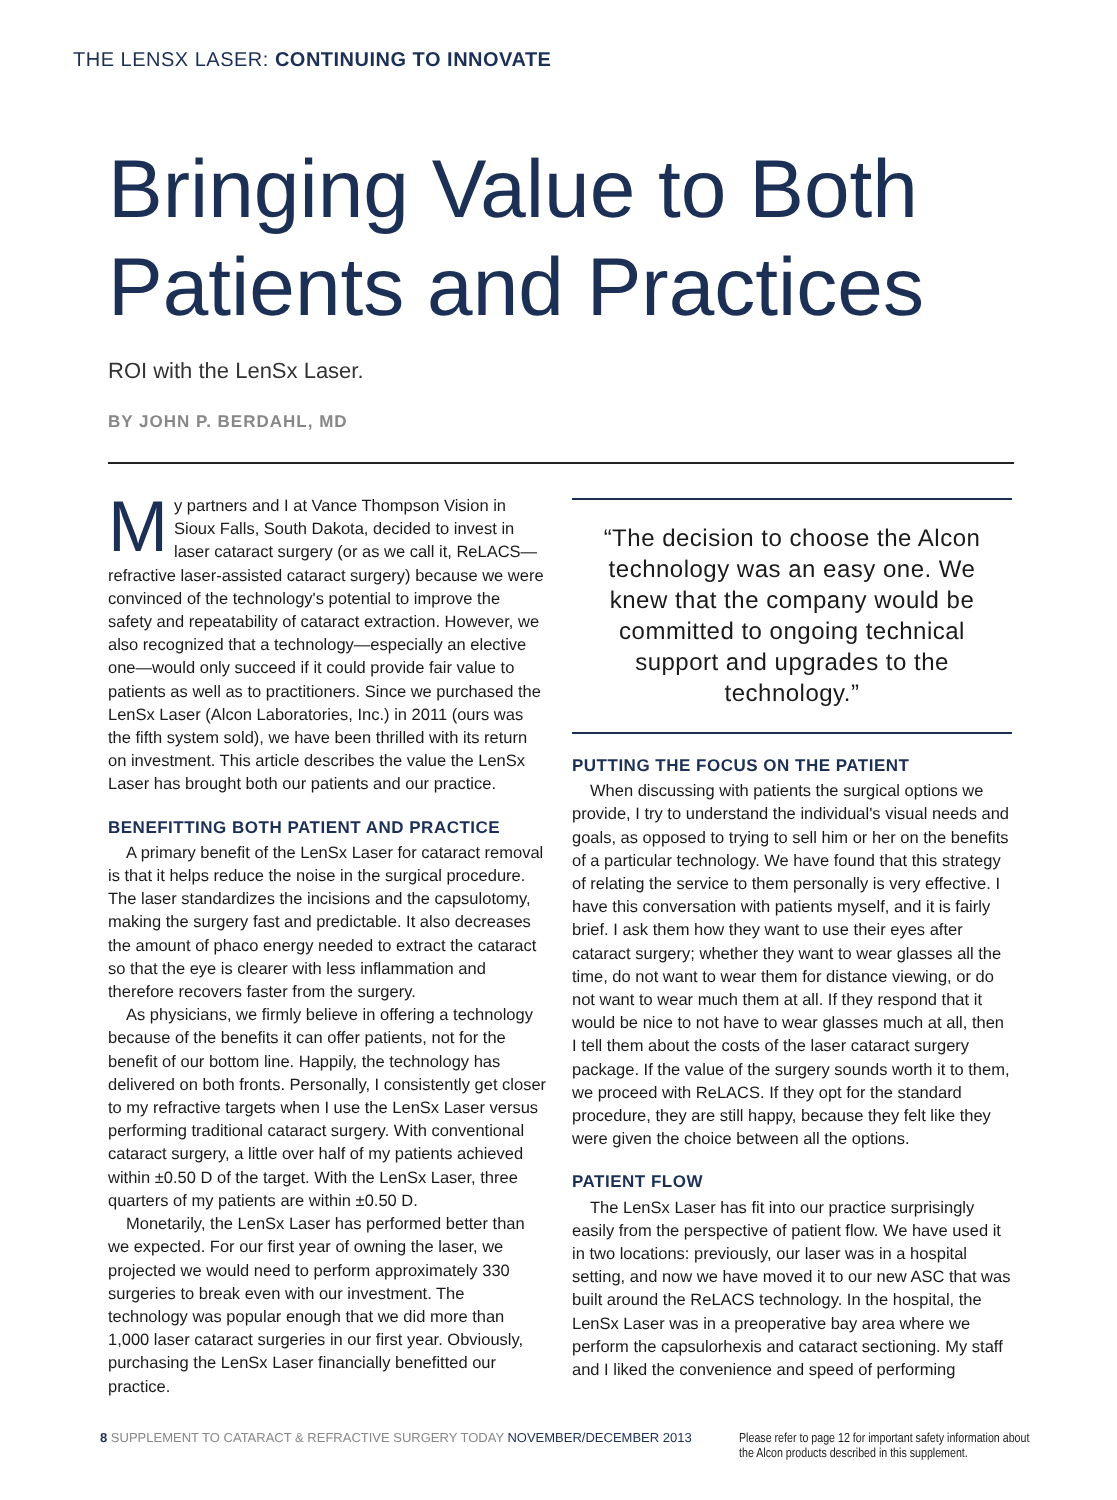THE LENSX LASER: CONTINUING TO INNOVATE
Bringing Value to Both
Patients and Practices
ROI with the LenSx Laser.
BY JOHN P. BERDAHL, MD
My partners and I at Vance Thompson Vision in Sioux Falls, South Dakota, decided to invest in laser cataract surgery (or as we call it, ReLACS—refractive laser-assisted cataract surgery) because we were convinced of the technology's potential to improve the safety and repeatability of cataract extraction. However, we also recognized that a technology—especially an elective one—would only succeed if it could provide fair value to patients as well as to practitioners. Since we purchased the LenSx Laser (Alcon Laboratories, Inc.) in 2011 (ours was the fifth system sold), we have been thrilled with its return on investment. This article describes the value the LenSx Laser has brought both our patients and our practice.
BENEFITTING BOTH PATIENT AND PRACTICE
A primary benefit of the LenSx Laser for cataract removal is that it helps reduce the noise in the surgical procedure. The laser standardizes the incisions and the capsulotomy, making the surgery fast and predictable. It also decreases the amount of phaco energy needed to extract the cataract so that the eye is clearer with less inflammation and therefore recovers faster from the surgery.
As physicians, we firmly believe in offering a technology because of the benefits it can offer patients, not for the benefit of our bottom line. Happily, the technology has delivered on both fronts. Personally, I consistently get closer to my refractive targets when I use the LenSx Laser versus performing traditional cataract surgery. With conventional cataract surgery, a little over half of my patients achieved within ±0.50 D of the target. With the LenSx Laser, three quarters of my patients are within ±0.50 D.
Monetarily, the LenSx Laser has performed better than we expected. For our first year of owning the laser, we projected we would need to perform approximately 330 surgeries to break even with our investment. The technology was popular enough that we did more than 1,000 laser cataract surgeries in our first year. Obviously, purchasing the LenSx Laser financially benefitted our practice.
“The decision to choose the Alcon technology was an easy one. We knew that the company would be committed to ongoing technical support and upgrades to the technology.”
PUTTING THE FOCUS ON THE PATIENT
When discussing with patients the surgical options we provide, I try to understand the individual's visual needs and goals, as opposed to trying to sell him or her on the benefits of a particular technology. We have found that this strategy of relating the service to them personally is very effective. I have this conversation with patients myself, and it is fairly brief. I ask them how they want to use their eyes after cataract surgery; whether they want to wear glasses all the time, do not want to wear them for distance viewing, or do not want to wear much them at all. If they respond that it would be nice to not have to wear glasses much at all, then I tell them about the costs of the laser cataract surgery package. If the value of the surgery sounds worth it to them, we proceed with ReLACS. If they opt for the standard procedure, they are still happy, because they felt like they were given the choice between all the options.
PATIENT FLOW
The LenSx Laser has fit into our practice surprisingly easily from the perspective of patient flow. We have used it in two locations: previously, our laser was in a hospital setting, and now we have moved it to our new ASC that was built around the ReLACS technology. In the hospital, the LenSx Laser was in a preoperative bay area where we perform the capsulorhexis and cataract sectioning. My staff and I liked the convenience and speed of performing
8 SUPPLEMENT TO CATARACT & REFRACTIVE SURGERY TODAY NOVEMBER/DECEMBER 2013
Please refer to page 12 for important safety information about
the Alcon products described in this supplement.